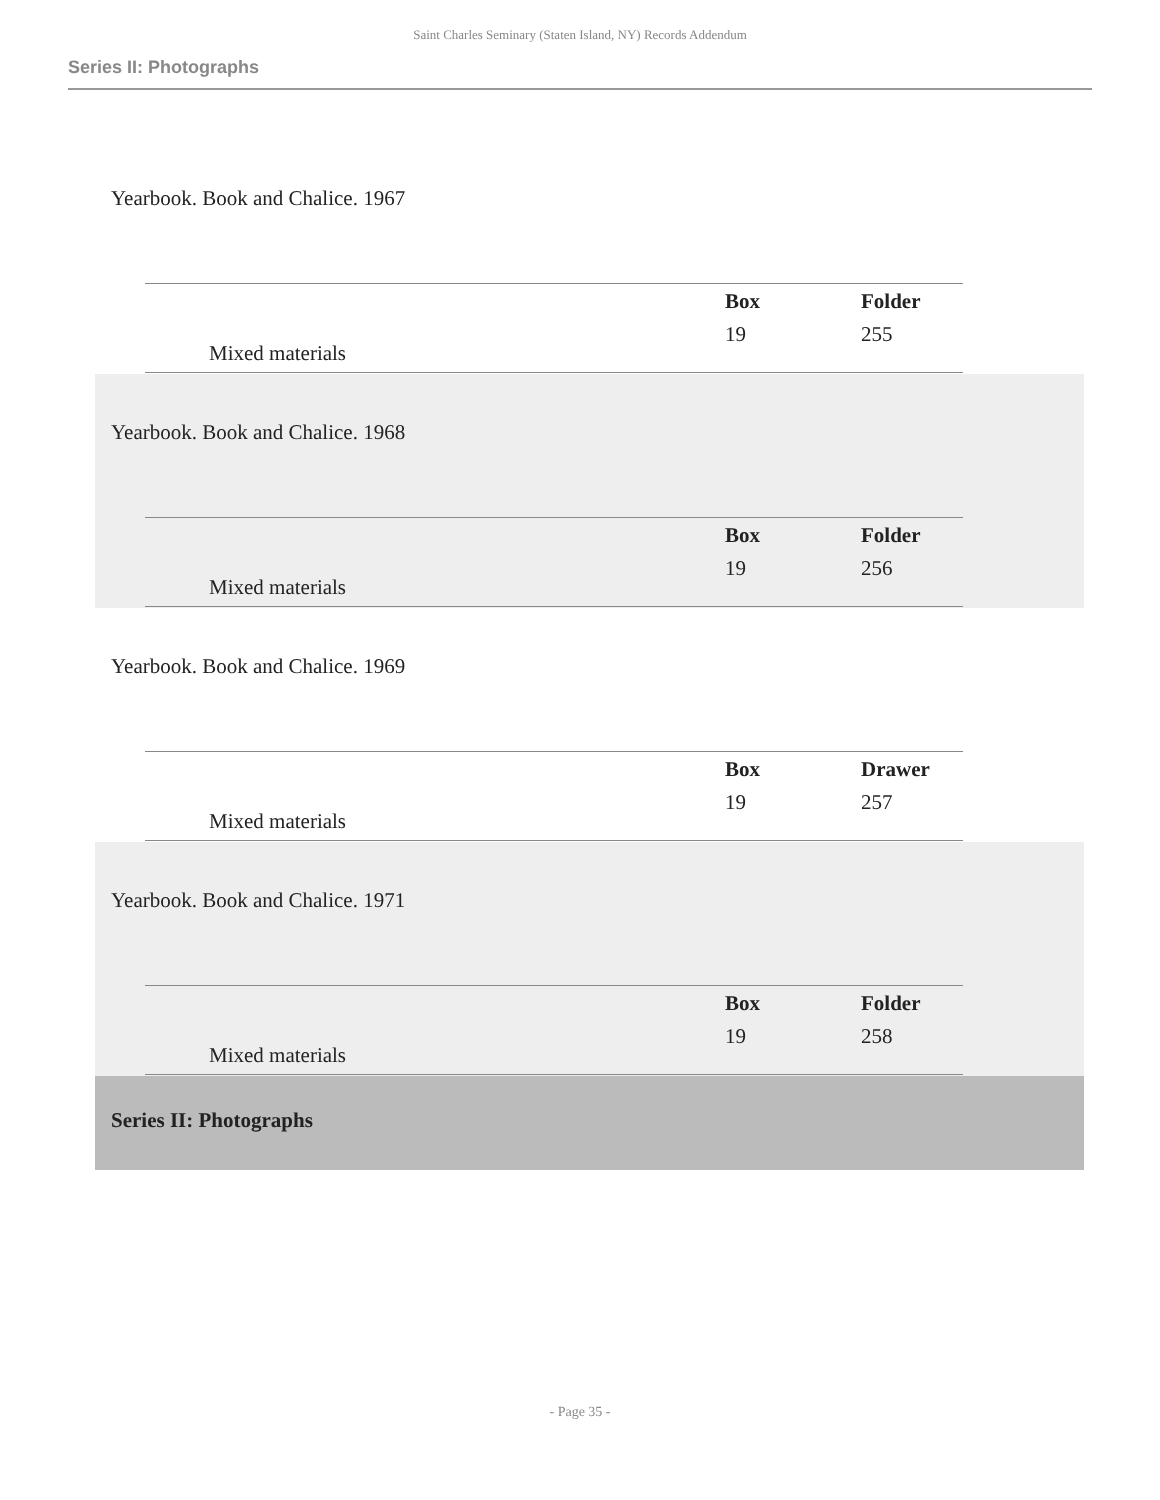Saint Charles Seminary (Staten Island, NY) Records Addendum
Series II: Photographs
Yearbook. Book and Chalice. 1967
| | Box | Folder |
| Mixed materials | 19 | 255 |
Yearbook. Book and Chalice. 1968
| | Box | Folder |
| Mixed materials | 19 | 256 |
Yearbook. Book and Chalice. 1969
| | Box | Drawer |
| Mixed materials | 19 | 257 |
Yearbook. Book and Chalice. 1971
| | Box | Folder |
| Mixed materials | 19 | 258 |
Series II: Photographs
- Page 35 -